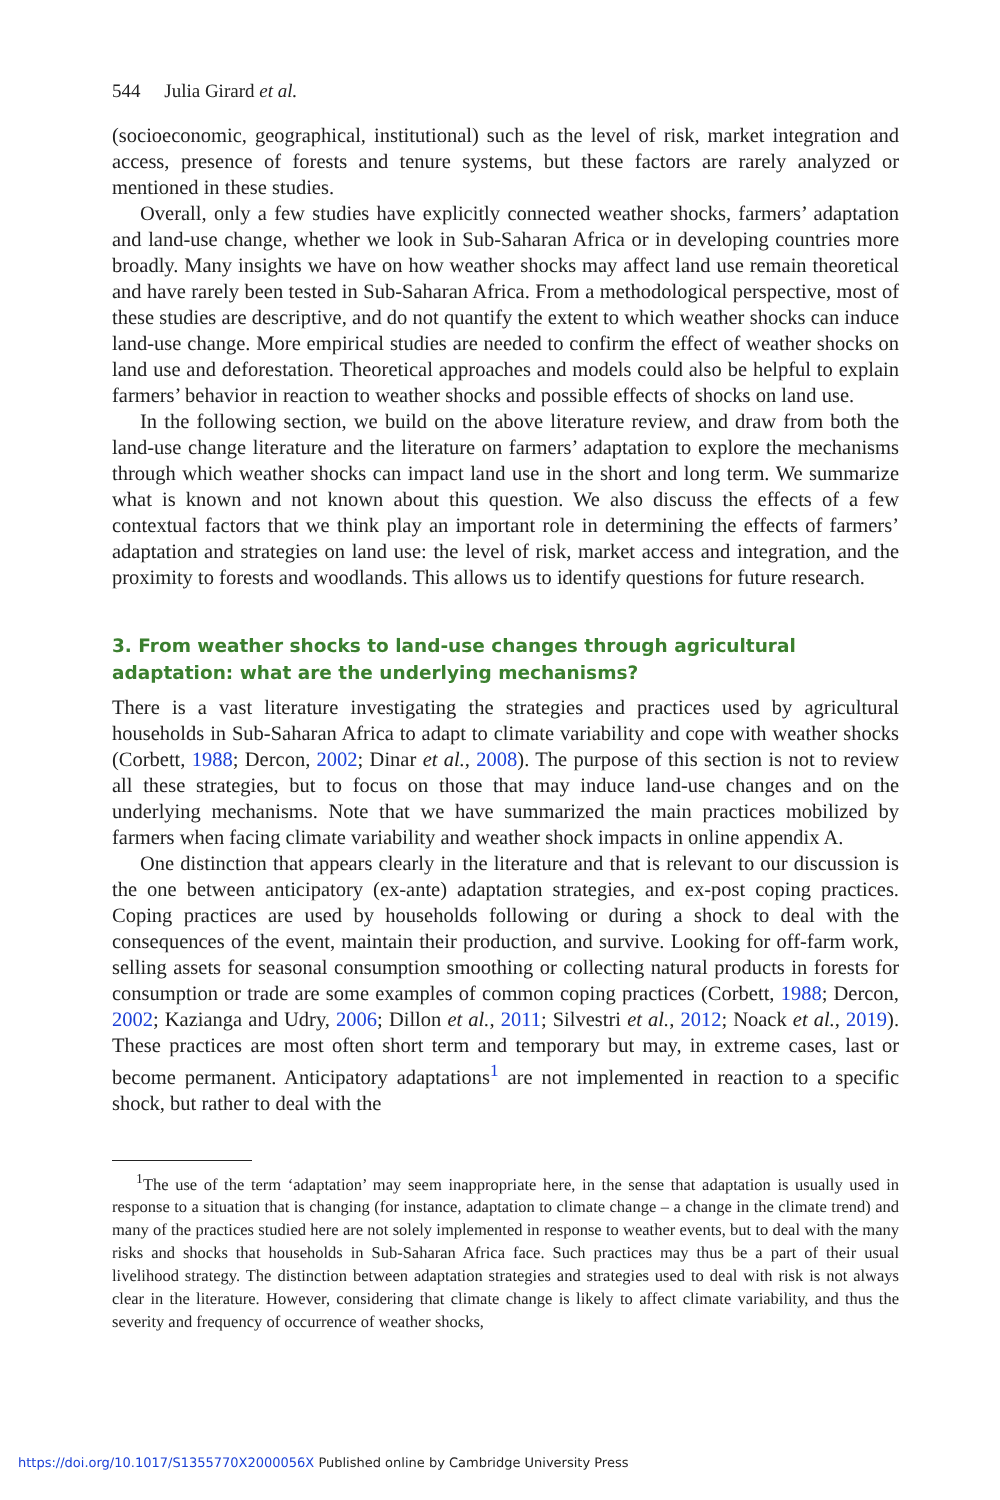544 Julia Girard et al.
(socioeconomic, geographical, institutional) such as the level of risk, market integration and access, presence of forests and tenure systems, but these factors are rarely analyzed or mentioned in these studies.
Overall, only a few studies have explicitly connected weather shocks, farmers’ adaptation and land-use change, whether we look in Sub-Saharan Africa or in developing countries more broadly. Many insights we have on how weather shocks may affect land use remain theoretical and have rarely been tested in Sub-Saharan Africa. From a methodological perspective, most of these studies are descriptive, and do not quantify the extent to which weather shocks can induce land-use change. More empirical studies are needed to confirm the effect of weather shocks on land use and deforestation. Theoretical approaches and models could also be helpful to explain farmers’ behavior in reaction to weather shocks and possible effects of shocks on land use.
In the following section, we build on the above literature review, and draw from both the land-use change literature and the literature on farmers’ adaptation to explore the mechanisms through which weather shocks can impact land use in the short and long term. We summarize what is known and not known about this question. We also discuss the effects of a few contextual factors that we think play an important role in determining the effects of farmers’ adaptation and strategies on land use: the level of risk, market access and integration, and the proximity to forests and woodlands. This allows us to identify questions for future research.
3. From weather shocks to land-use changes through agricultural adaptation: what are the underlying mechanisms?
There is a vast literature investigating the strategies and practices used by agricultural households in Sub-Saharan Africa to adapt to climate variability and cope with weather shocks (Corbett, 1988; Dercon, 2002; Dinar et al., 2008). The purpose of this section is not to review all these strategies, but to focus on those that may induce land-use changes and on the underlying mechanisms. Note that we have summarized the main practices mobilized by farmers when facing climate variability and weather shock impacts in online appendix A.
One distinction that appears clearly in the literature and that is relevant to our discussion is the one between anticipatory (ex-ante) adaptation strategies, and ex-post coping practices. Coping practices are used by households following or during a shock to deal with the consequences of the event, maintain their production, and survive. Looking for off-farm work, selling assets for seasonal consumption smoothing or collecting natural products in forests for consumption or trade are some examples of common coping practices (Corbett, 1988; Dercon, 2002; Kazianga and Udry, 2006; Dillon et al., 2011; Silvestri et al., 2012; Noack et al., 2019). These practices are most often short term and temporary but may, in extreme cases, last or become permanent. Anticipatory adaptations<sup>1</sup> are not implemented in reaction to a specific shock, but rather to deal with the
<sup>1</sup> The use of the term ‘adaptation’ may seem inappropriate here, in the sense that adaptation is usually used in response to a situation that is changing (for instance, adaptation to climate change – a change in the climate trend) and many of the practices studied here are not solely implemented in response to weather events, but to deal with the many risks and shocks that households in Sub-Saharan Africa face. Such practices may thus be a part of their usual livelihood strategy. The distinction between adaptation strategies and strategies used to deal with risk is not always clear in the literature. However, considering that climate change is likely to affect climate variability, and thus the severity and frequency of occurrence of weather shocks,
https://doi.org/10.1017/S1355770X2000056X Published online by Cambridge University Press